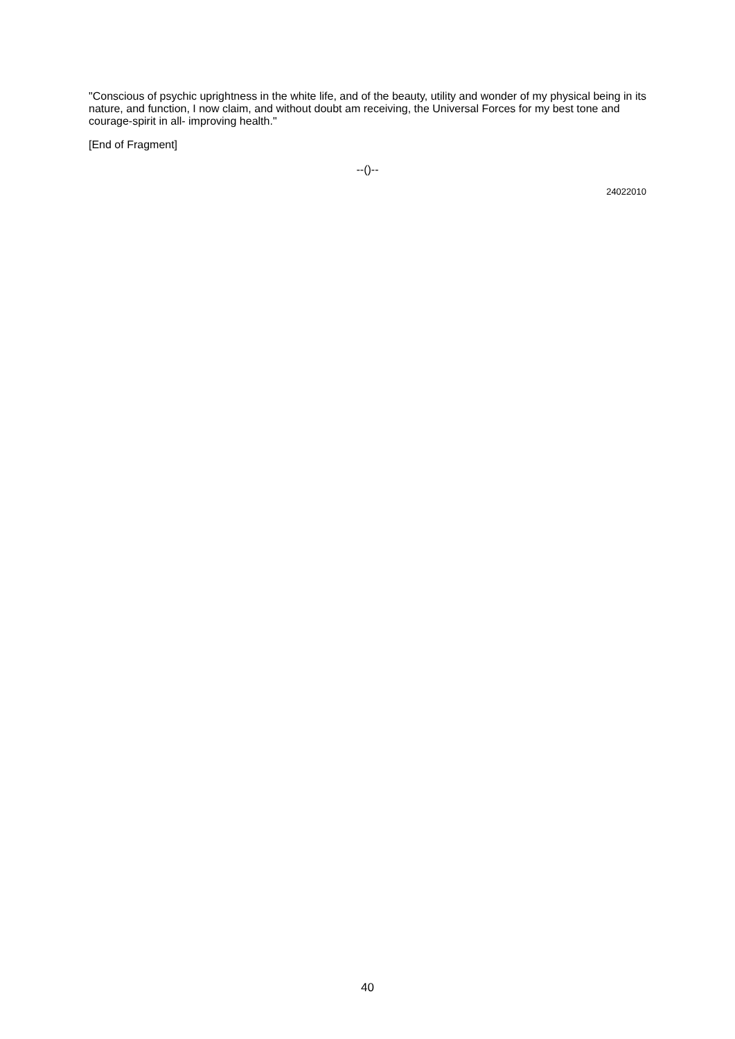"Conscious of psychic uprightness in the white life, and of the beauty, utility and wonder of my physical being in its nature, and function, I now claim, and without doubt am receiving, the Universal Forces for my best tone and courage-spirit in all- improving health."
[End of Fragment]
--()--
24022010
40